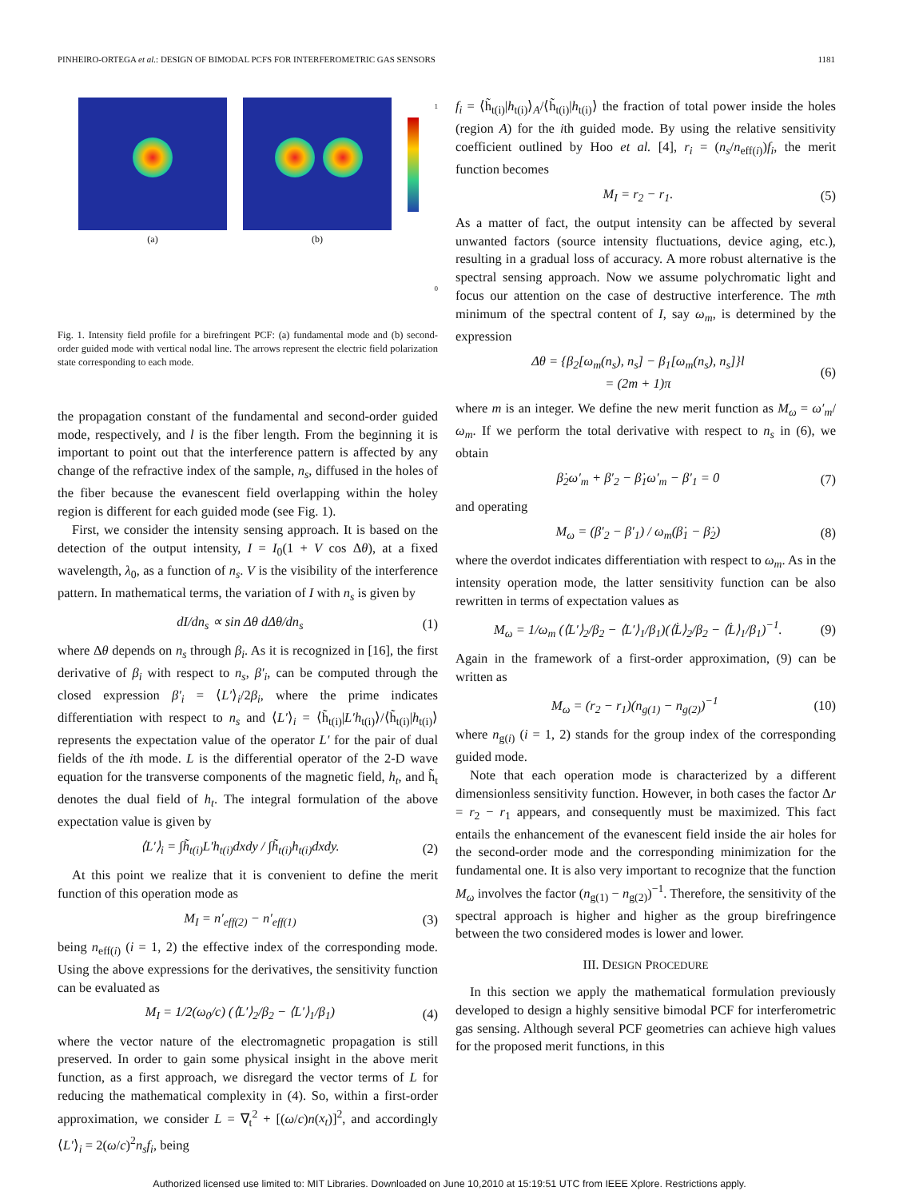PINHEIRO-ORTEGA et al.: DESIGN OF BIMODAL PCFS FOR INTERFEROMETRIC GAS SENSORS 1181
(a) (b)
1
0
Fig. 1. Intensity field profile for a birefringent PCF: (a) fundamental mode and (b) second-order guided mode with vertical nodal line. The arrows represent the electric field polarization state corresponding to each mode.
the propagation constant of the fundamental and second-order guided mode, respectively, and l is the fiber length. From the beginning it is important to point out that the interference pattern is affected by any change of the refractive index of the sample, n<sub>s</sub>, diffused in the holes of the fiber because the evanescent field overlapping within the holey region is different for each guided mode (see Fig. 1).
First, we consider the intensity sensing approach. It is based on the detection of the output intensity, I = I<sub>0</sub>(1 + V cos Δθ), at a fixed wavelength, λ<sub>0</sub>, as a function of n<sub>s</sub>. V is the visibility of the interference pattern. In mathematical terms, the variation of I with n<sub>s</sub> is given by
dI/dn<sub>s</sub> ∝ sin Δθ dΔθ/dn<sub>s</sub> (1)
where Δθ depends on n<sub>s</sub> through β<sub>i</sub>. As it is recognized in [16], the first derivative of β<sub>i</sub> with respect to n<sub>s</sub>, β′<sub>i</sub>, can be computed through the closed expression β′<sub>i</sub> = ⟨L′⟩<sub>i</sub>/2β<sub>i</sub>, where the prime indicates differentiation with respect to n<sub>s</sub> and ⟨L′⟩<sub>i</sub> = ⟨h̃<sub>t(i)</sub>|L′h<sub>t(i)</sub>⟩/⟨h̃<sub>t(i)</sub>|h<sub>t(i)</sub>⟩ represents the expectation value of the operator L′ for the pair of dual fields of the ith mode. L is the differential operator of the 2-D wave equation for the transverse components of the magnetic field, h<sub>t</sub>, and h̃<sub>t</sub> denotes the dual field of h<sub>t</sub>. The integral formulation of the above expectation value is given by
⟨L′⟩<sub>i</sub> = ∫h̃<sub>t(i)</sub>L′h<sub>t(i)</sub>dxdy / ∫h̃<sub>t(i)</sub>h<sub>t(i)</sub>dxdy. (2)
At this point we realize that it is convenient to define the merit function of this operation mode as
M<sub>I</sub> = n′<sub>eff(2)</sub> − n′<sub>eff(1)</sub> (3)
being n<sub>eff(i)</sub> (i = 1, 2) the effective index of the corresponding mode. Using the above expressions for the derivatives, the sensitivity function can be evaluated as
M<sub>I</sub> = 1/2(ω<sub>0</sub>/c) (⟨L′⟩<sub>2</sub>/β<sub>2</sub> − ⟨L′⟩<sub>1</sub>/β<sub>1</sub>) (4)
where the vector nature of the electromagnetic propagation is still preserved. In order to gain some physical insight in the above merit function, as a first approach, we disregard the vector terms of L for reducing the mathematical complexity in (4). So, within a first-order approximation, we consider L = ∇<sub>t</sub><sup>2</sup> + [(ω/c)n(x<sub>t</sub>)]<sup>2</sup>, and accordingly ⟨L′⟩<sub>i</sub> = 2(ω/c)<sup>2</sup>n<sub>s</sub>f<sub>i</sub>, being
f<sub>i</sub> = ⟨h̃<sub>t(i)</sub>|h<sub>t(i)</sub>⟩<sub>A</sub>/⟨h̃<sub>t(i)</sub>|h<sub>t(i)</sub>⟩ the fraction of total power inside the holes (region A) for the ith guided mode. By using the relative sensitivity coefficient outlined by Hoo et al. [4], r<sub>i</sub> = (n<sub>s</sub>/n<sub>eff(i)</sub>)f<sub>i</sub>, the merit function becomes
M<sub>I</sub> = r<sub>2</sub> − r<sub>1</sub>. (5)
As a matter of fact, the output intensity can be affected by several unwanted factors (source intensity fluctuations, device aging, etc.), resulting in a gradual loss of accuracy. A more robust alternative is the spectral sensing approach. Now we assume polychromatic light and focus our attention on the case of destructive interference. The mth minimum of the spectral content of I, say ω<sub>m</sub>, is determined by the expression
Δθ = {β<sub>2</sub>[ω<sub>m</sub>(n<sub>s</sub>), n<sub>s</sub>] − β<sub>1</sub>[ω<sub>m</sub>(n<sub>s</sub>), n<sub>s</sub>]}l
= (2m + 1)π (6)
where m is an integer. We define the new merit function as M<sub>ω</sub> = ω′<sub>m</sub>/ω<sub>m</sub>. If we perform the total derivative with respect to n<sub>s</sub> in (6), we obtain
β̇<sub>2</sub>ω′<sub>m</sub> + β′<sub>2</sub> − β̇<sub>1</sub>ω′<sub>m</sub> − β′<sub>1</sub> = 0 (7)
and operating
M<sub>ω</sub> = (β′<sub>2</sub> − β′<sub>1</sub>) / ω<sub>m</sub>(β̇<sub>1</sub> − β̇<sub>2</sub>) (8)
where the overdot indicates differentiation with respect to ω<sub>m</sub>. As in the intensity operation mode, the latter sensitivity function can be also rewritten in terms of expectation values as
M<sub>ω</sub> = 1/ω<sub>m</sub> (⟨L′⟩<sub>2</sub>/β<sub>2</sub> − ⟨L′⟩<sub>1</sub>/β<sub>1</sub>)(⟨L̇⟩<sub>2</sub>/β<sub>2</sub> − ⟨L̇⟩<sub>1</sub>/β<sub>1</sub>)<sup>−1</sup>. (9)
Again in the framework of a first-order approximation, (9) can be written as
M<sub>ω</sub> = (r<sub>2</sub> − r<sub>1</sub>)(n<sub>g(1)</sub> − n<sub>g(2)</sub>)<sup>−1</sup> (10)
where n<sub>g(i)</sub> (i = 1, 2) stands for the group index of the corresponding guided mode.
Note that each operation mode is characterized by a different dimensionless sensitivity function. However, in both cases the factor Δr = r<sub>2</sub> − r<sub>1</sub> appears, and consequently must be maximized. This fact entails the enhancement of the evanescent field inside the air holes for the second-order mode and the corresponding minimization for the fundamental one. It is also very important to recognize that the function M<sub>ω</sub> involves the factor (n<sub>g(1)</sub> − n<sub>g(2)</sub>)<sup>−1</sup>. Therefore, the sensitivity of the spectral approach is higher and higher as the group birefringence between the two considered modes is lower and lower.
III. DESIGN PROCEDURE
In this section we apply the mathematical formulation previously developed to design a highly sensitive bimodal PCF for interferometric gas sensing. Although several PCF geometries can achieve high values for the proposed merit functions, in this
Authorized licensed use limited to: MIT Libraries. Downloaded on June 10,2010 at 15:19:51 UTC from IEEE Xplore. Restrictions apply.